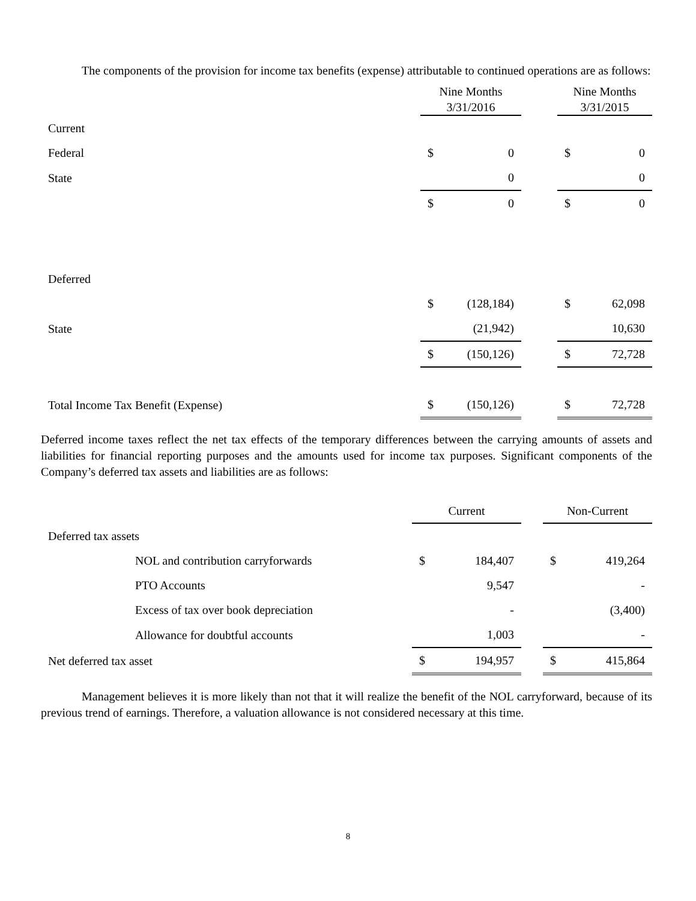The components of the provision for income tax benefits (expense) attributable to continued operations are as follows:
| | Nine Months 3/31/2016 | | | Nine Months 3/31/2015 | |
| Current | | | | | |
| Federal | $ | 0 | | $ | 0 |
| State | | 0 | | | 0 |
| | $ | 0 | | $ | 0 |
| Deferred | | | | | |
| | $ | (128,184) | | $ | 62,098 |
| State | | (21,942) | | | 10,630 |
| | $ | (150,126) | | $ | 72,728 |
| Total Income Tax Benefit (Expense) | $ | (150,126) | | $ | 72,728 |
Deferred income taxes reflect the net tax effects of the temporary differences between the carrying amounts of assets and liabilities for financial reporting purposes and the amounts used for income tax purposes. Significant components of the Company’s deferred tax assets and liabilities are as follows:
| | Current | | | Non-Current | |
| Deferred tax assets | | | | | |
| NOL and contribution carryforwards | $ | 184,407 | | $ | 419,264 |
| PTO Accounts | | 9,547 | | | - |
| Excess of tax over book depreciation | | - | | | (3,400) |
| Allowance for doubtful accounts | | 1,003 | | | - |
| Net deferred tax asset | $ | 194,957 | | $ | 415,864 |
Management believes it is more likely than not that it will realize the benefit of the NOL carryforward, because of its previous trend of earnings. Therefore, a valuation allowance is not considered necessary at this time.
8